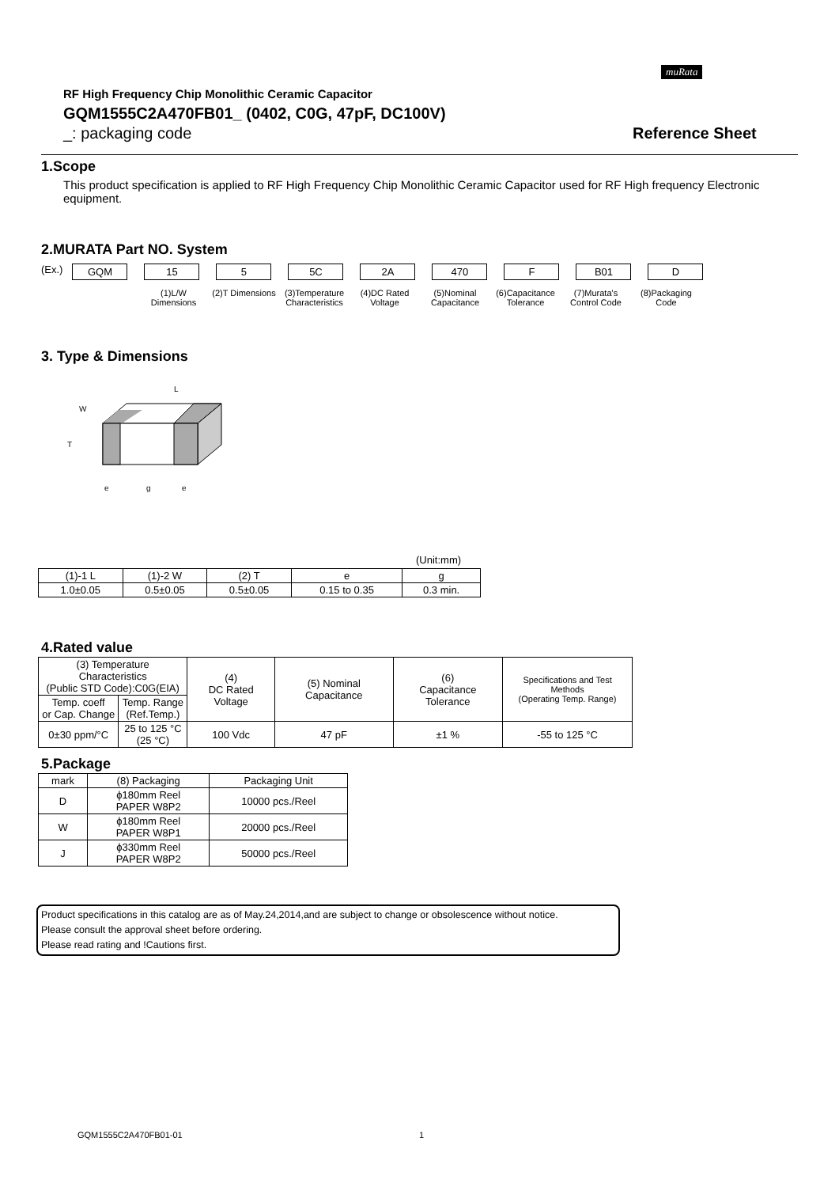muRata
RF High Frequency Chip Monolithic Ceramic Capacitor
GQM1555C2A470FB01_ (0402, C0G, 47pF, DC100V)
_: packaging code Reference Sheet
1.Scope
This product specification is applied to RF High Frequency Chip Monolithic Ceramic Capacitor used for RF High frequency Electronic equipment.
2.MURATA Part NO. System
(Ex.) GQM 15 5 5C 2A 470 F B01 D
(1)L/W Dimensions
(2)T Dimensions
(3)Temperature Characteristics
(4)DC Rated Voltage
(5)Nominal Capacitance
(6)Capacitance Tolerance
(7)Murata's Control Code
(8)Packaging Code
3. Type & Dimensions
L
W
T
e
g
e
(Unit:mm)
| (1)-1 L | (1)-2 W | (2) T | e | g |
| 1.0±0.05 | 0.5±0.05 | 0.5±0.05 | 0.15 to 0.35 | 0.3 min. |
4.Rated value
| (3) Temperature Characteristics (Public STD Code):C0G(EIA) | | (4) DC Rated Voltage | (5) Nominal Capacitance | (6) Capacitance Tolerance | Specifications and Test Methods (Operating Temp. Range) |
| Temp. coeff or Cap. Change | Temp. Range (Ref.Temp.) | | | | |
| 0±30 ppm/°C | 25 to 125 °C (25 °C) | 100 Vdc | 47 pF | ±1 % | -55 to 125 °C |
5.Package
| mark | (8) Packaging | Packaging Unit |
| D | ϕ180mm Reel PAPER W8P2 | 10000 pcs./Reel |
| W | ϕ180mm Reel PAPER W8P1 | 20000 pcs./Reel |
| J | ϕ330mm Reel PAPER W8P2 | 50000 pcs./Reel |
Product specifications in this catalog are as of May.24,2014,and are subject to change or obsolescence without notice.
Please consult the approval sheet before ordering.
Please read rating and !Cautions first.
GQM1555C2A470FB01-01 1